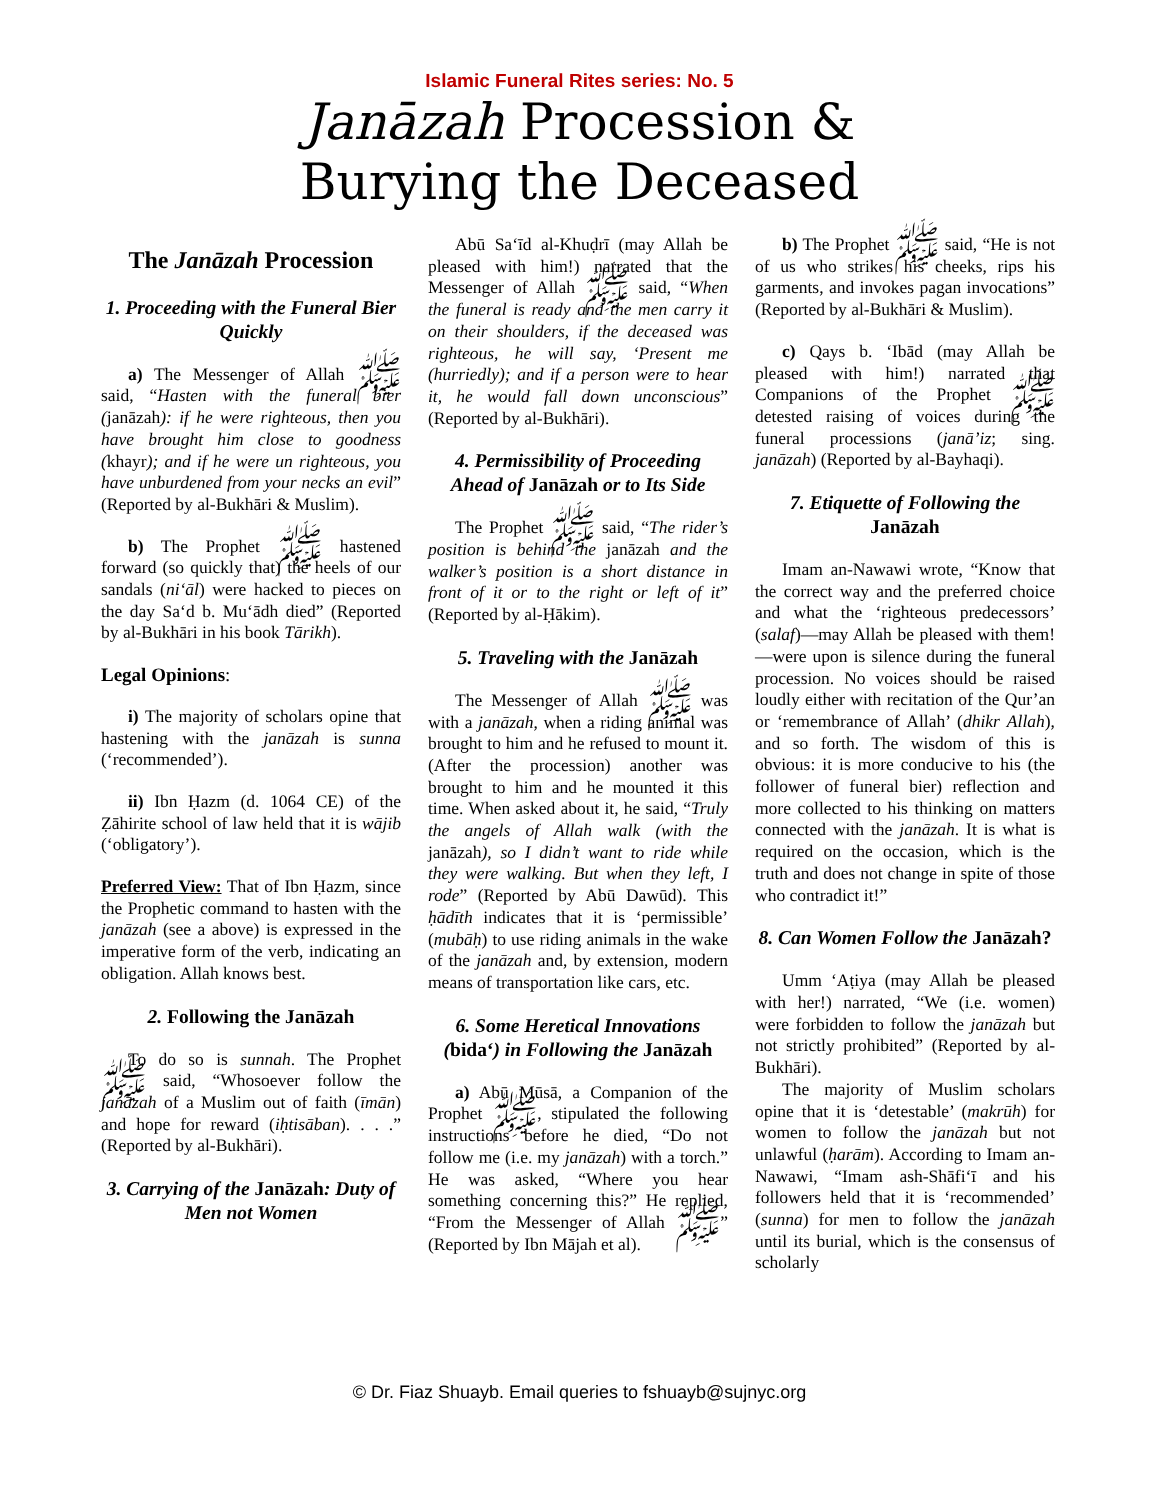Islamic Funeral Rites series: No. 5
Janāzah Procession &
Burying the Deceased
The Janāzah Procession
1. Proceeding with the Funeral Bier Quickly
a) The Messenger of Allah ﷺ said, “Hasten with the funeral bier (janāzah): if he were righteous, then you have brought him close to goodness (khayr); and if he were un righteous, you have unburdened from your necks an evil” (Reported by al-Bukhāri & Muslim).
b) The Prophet ﷺ hastened forward (so quickly that) the heels of our sandals (ni‘āl) were hacked to pieces on the day Sa‘d b. Mu‘ādh died” (Reported by al-Bukhāri in his book Tārikh).
Legal Opinions:
i) The majority of scholars opine that hastening with the janāzah is sunna (‘recommended’).
ii) Ibn Ḥazm (d. 1064 CE) of the Ẓāhirite school of law held that it is wājib (‘obligatory’).
Preferred View: That of Ibn Ḥazm, since the Prophetic command to hasten with the janāzah (see a above) is expressed in the imperative form of the verb, indicating an obligation. Allah knows best.
2. Following the Janāzah
To do so is sunnah. The Prophet ﷺ said, “Whosoever follow the janāzah of a Muslim out of faith (īmān) and hope for reward (iḥtisāban). . . .” (Reported by al-Bukhāri).
3. Carrying of the Janāzah: Duty of Men not Women
Abū Sa‘īd al-Khuḍrī (may Allah be pleased with him!) narrated that the Messenger of Allah ﷺ said, “When the funeral is ready and the men carry it on their shoulders, if the deceased was righteous, he will say, ‘Present me (hurriedly); and if a person were to hear it, he would fall down unconscious” (Reported by al-Bukhāri).
4. Permissibility of Proceeding Ahead of Janāzah or to Its Side
The Prophet ﷺ said, “The rider’s position is behind the janāzah and the walker’s position is a short distance in front of it or to the right or left of it” (Reported by al-Ḥākim).
5. Traveling with the Janāzah
The Messenger of Allah ﷺ was with a janāzah, when a riding animal was brought to him and he refused to mount it. (After the procession) another was brought to him and he mounted it this time. When asked about it, he said, “Truly the angels of Allah walk (with the janāzah), so I didn’t want to ride while they were walking. But when they left, I rode” (Reported by Abū Dawūd). This ḥādīth indicates that it is ‘permissible’ (mubāḥ) to use riding animals in the wake of the janāzah and, by extension, modern means of transportation like cars, etc.
6. Some Heretical Innovations (bida‘) in Following the Janāzah
a) Abū Mūsā, a Companion of the Prophet ﷺ, stipulated the following instructions before he died, “Do not follow me (i.e. my janāzah) with a torch.” He was asked, “Where you hear something concerning this?” He replied, “From the Messenger of Allah ﷺ” (Reported by Ibn Mājah et al).
b) The Prophet ﷺ said, “He is not of us who strikes his cheeks, rips his garments, and invokes pagan invocations” (Reported by al-Bukhāri & Muslim).
c) Qays b. ‘Ibād (may Allah be pleased with him!) narrated that Companions of the Prophet ﷺ detested raising of voices during the funeral processions (janā’iz; sing. janāzah) (Reported by al-Bayhaqi).
7. Etiquette of Following the Janāzah
Imam an-Nawawi wrote, “Know that the correct way and the preferred choice and what the ‘righteous predecessors’ (salaf)—may Allah be pleased with them!—were upon is silence during the funeral procession. No voices should be raised loudly either with recitation of the Qur’an or ‘remembrance of Allah’ (dhikr Allah), and so forth. The wisdom of this is obvious: it is more conducive to his (the follower of funeral bier) reflection and more collected to his thinking on matters connected with the janāzah. It is what is required on the occasion, which is the truth and does not change in spite of those who contradict it!”
8. Can Women Follow the Janāzah?
Umm ‘Aṭiya (may Allah be pleased with her!) narrated, “We (i.e. women) were forbidden to follow the janāzah but not strictly prohibited” (Reported by al-Bukhāri).
The majority of Muslim scholars opine that it is ‘detestable’ (makrūh) for women to follow the janāzah but not unlawful (ḥarām). According to Imam an-Nawawi, “Imam ash-Shāfi‘ī and his followers held that it is ‘recommended’ (sunna) for men to follow the janāzah until its burial, which is the consensus of scholarly
© Dr. Fiaz Shuayb. Email queries to fshuayb@sujnyc.org